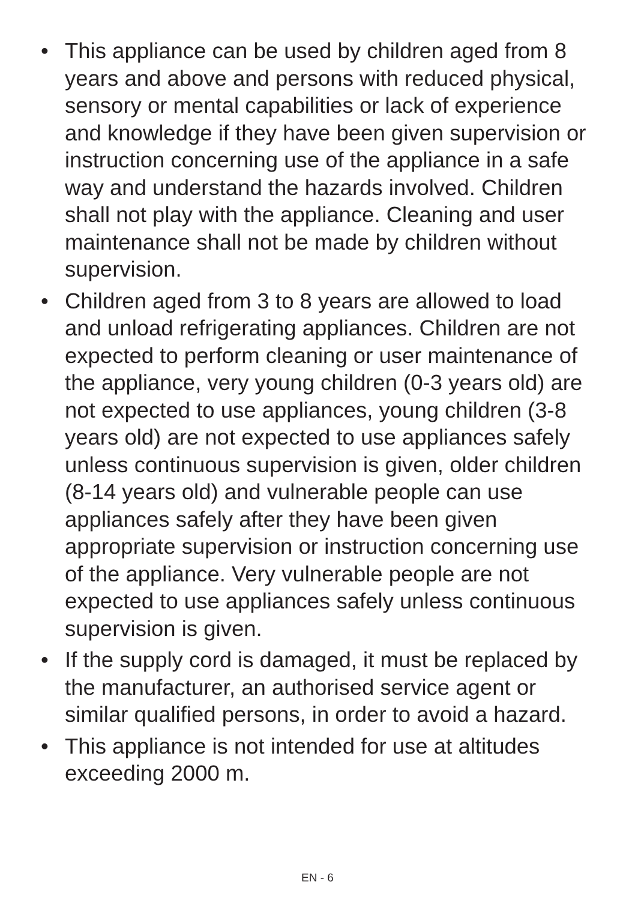• This appliance can be used by children aged from 8 years and above and persons with reduced physical, sensory or mental capabilities or lack of experience and knowledge if they have been given supervision or instruction concerning use of the appliance in a safe way and understand the hazards involved. Children shall not play with the appliance. Cleaning and user maintenance shall not be made by children without supervision.
• Children aged from 3 to 8 years are allowed to load and unload refrigerating appliances. Children are not expected to perform cleaning or user maintenance of the appliance, very young children (0-3 years old) are not expected to use appliances, young children (3-8 years old) are not expected to use appliances safely unless continuous supervision is given, older children (8-14 years old) and vulnerable people can use appliances safely after they have been given appropriate supervision or instruction concerning use of the appliance. Very vulnerable people are not expected to use appliances safely unless continuous supervision is given.
• If the supply cord is damaged, it must be replaced by the manufacturer, an authorised service agent or similar qualified persons, in order to avoid a hazard.
• This appliance is not intended for use at altitudes exceeding 2000 m.
EN - 6